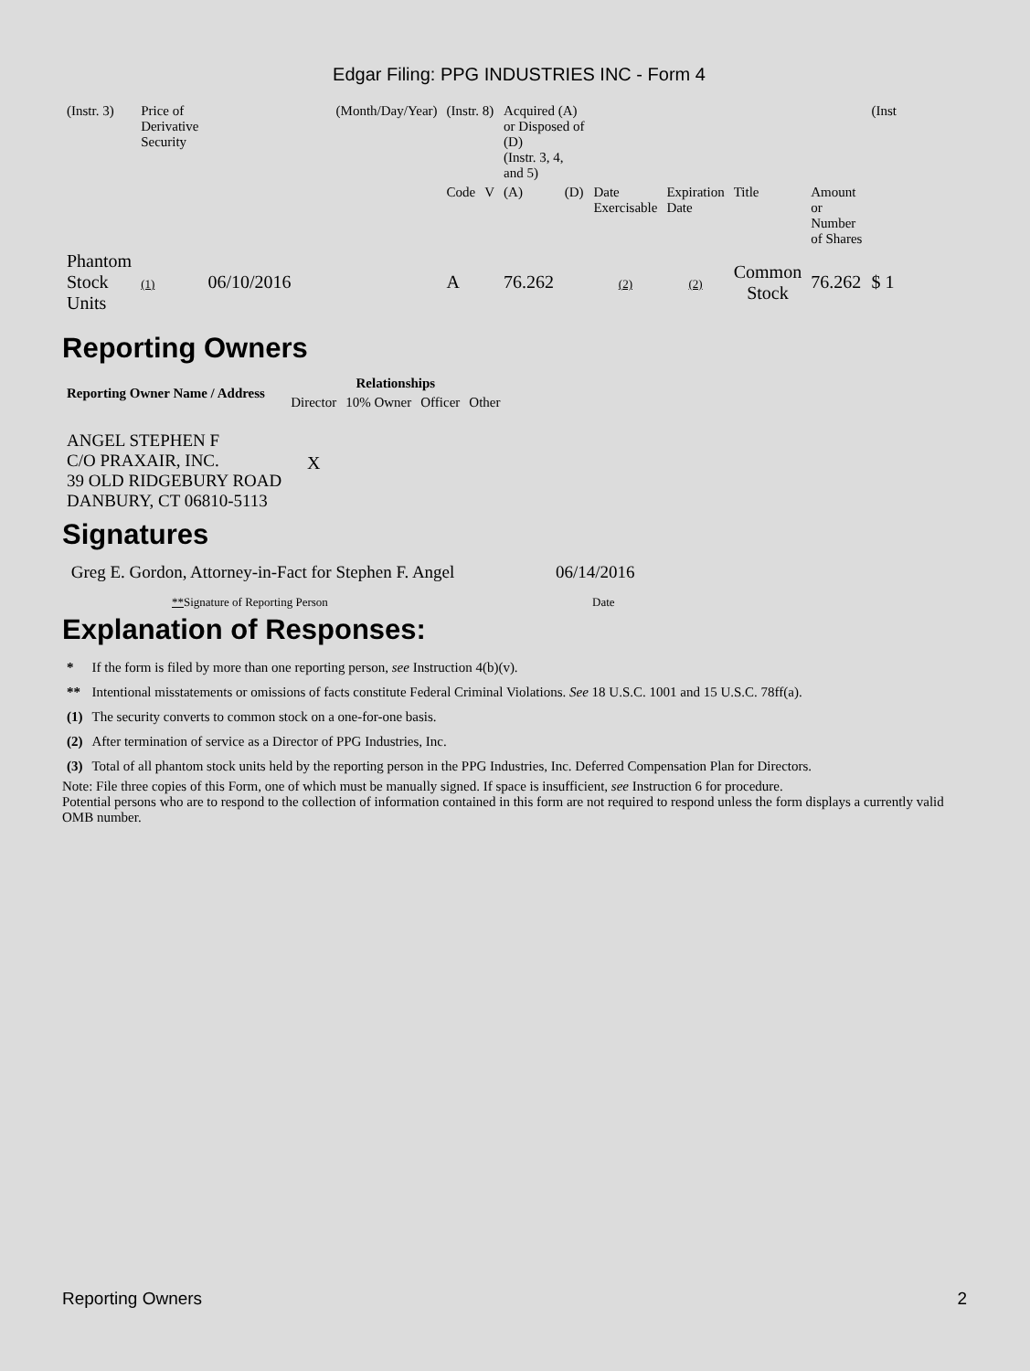Edgar Filing: PPG INDUSTRIES INC - Form 4
| (Instr. 3) | Price of Derivative Security | (Month/Day/Year) | | (Instr. 8) | | Acquired (A) or Disposed of (D) (Instr. 3, 4, and 5) | | | | | | (Inst |
| | | | | Code | V | (A) | (D) | Date Exercisable | Expiration Date | Title | Amount or Number of Shares | |
| Phantom Stock Units | (1) | 06/10/2016 | | A | | 76.262 | | (2) | (2) | Common Stock | 76.262 | $ 1 |
Reporting Owners
| Reporting Owner Name / Address | Relationships | | | |
| --- | --- | --- | --- | --- |
| | Director | 10% Owner | Officer | Other |
| ANGEL STEPHEN F C/O PRAXAIR, INC. 39 OLD RIDGEBURY ROAD DANBURY, CT 06810-5113 | X | | | |
Signatures
| Greg E. Gordon, Attorney-in-Fact for Stephen F. Angel | 06/14/2016 |
| ** Signature of Reporting Person | Date |
Explanation of Responses:
| * | If the form is filed by more than one reporting person, see Instruction 4(b)(v). |
| ** | Intentional misstatements or omissions of facts constitute Federal Criminal Violations. See 18 U.S.C. 1001 and 15 U.S.C. 78ff(a). |
| (1) | The security converts to common stock on a one-for-one basis. |
| (2) | After termination of service as a Director of PPG Industries, Inc. |
| (3) | Total of all phantom stock units held by the reporting person in the PPG Industries, Inc. Deferred Compensation Plan for Directors. |
Note: File three copies of this Form, one of which must be manually signed. If space is insufficient, see Instruction 6 for procedure.
Potential persons who are to respond to the collection of information contained in this form are not required to respond unless the form displays a currently valid OMB number.
Reporting Owners 2